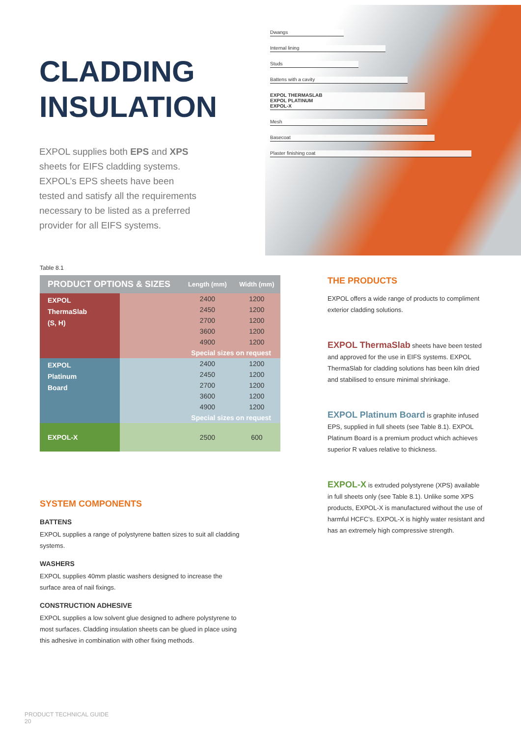CLADDING INSULATION
EXPOL supplies both EPS and XPS sheets for EIFS cladding systems. EXPOL’s EPS sheets have been tested and satisfy all the requirements necessary to be listed as a preferred provider for all EIFS systems.
Dwangs
Internal lining
Studs
Battens with a cavity
EXPOL THERMASLAB
EXPOL PLATINUM
EXPOL-X
Mesh
Basecoat
Plaster finishing coat
Table 8.1
| PRODUCT OPTIONS & SIZES | | Length (mm) | Width (mm) |
| --- | --- | --- | --- |
| EXPOL ThermaSlab (S, H) | | 2400 | 1200 |
| | | 2450 | 1200 |
| | | 2700 | 1200 |
| | | 3600 | 1200 |
| | | 4900 | 1200 |
| | | Special sizes on request | |
| EXPOL Platinum Board | | 2400 | 1200 |
| | | 2450 | 1200 |
| | | 2700 | 1200 |
| | | 3600 | 1200 |
| | | 4900 | 1200 |
| | | Special sizes on request | |
| EXPOL-X | | 2500 | 600 |
THE PRODUCTS
EXPOL offers a wide range of products to compliment exterior cladding solutions.
EXPOL ThermaSlab sheets have been tested and approved for the use in EIFS systems. EXPOL ThermaSlab for cladding solutions has been kiln dried and stabilised to ensure minimal shrinkage.
EXPOL Platinum Board is graphite infused EPS, supplied in full sheets (see Table 8.1). EXPOL Platinum Board is a premium product which achieves superior R values relative to thickness.
EXPOL-X is extruded polystyrene (XPS) available in full sheets only (see Table 8.1). Unlike some XPS products, EXPOL-X is manufactured without the use of harmful HCFC’s. EXPOL-X is highly water resistant and has an extremely high compressive strength.
SYSTEM COMPONENTS
BATTENS
EXPOL supplies a range of polystyrene batten sizes to suit all cladding systems.
WASHERS
EXPOL supplies 40mm plastic washers designed to increase the surface area of nail fixings.
CONSTRUCTION ADHESIVE
EXPOL supplies a low solvent glue designed to adhere polystyrene to most surfaces. Cladding insulation sheets can be glued in place using this adhesive in combination with other fixing methods.
PRODUCT TECHNICAL GUIDE
20